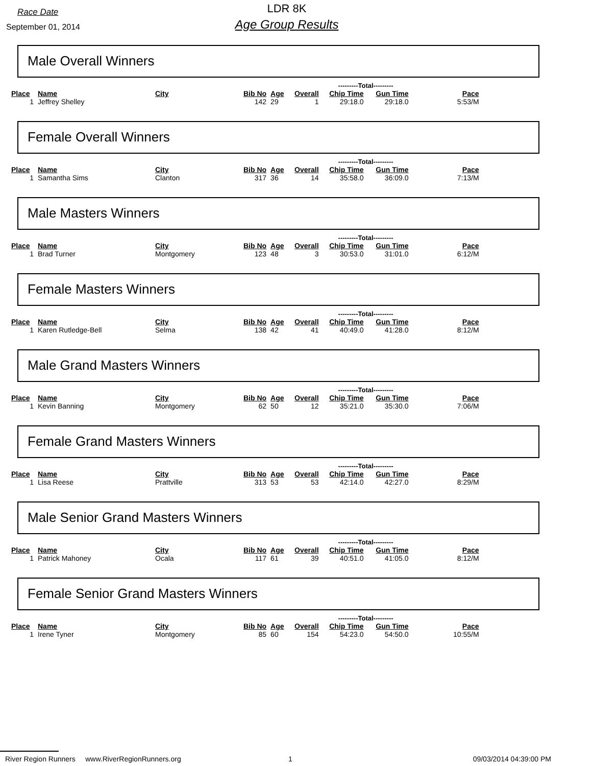Race Date
September 01, 2014
LDR 8K
Age Group Results
Male Overall Winners
| | | | | | | ---------Total--------- | | |
| --- | --- | --- | --- | --- | --- | --- | --- | --- |
| Place | Name | City | Bib No | Age | Overall | Chip Time | Gun Time | Pace |
| 1 | Jeffrey Shelley | | 142 | 29 | 1 | 29:18.0 | 29:18.0 | 5:53/M |
Female Overall Winners
| | | | | | | ---------Total--------- | | |
| --- | --- | --- | --- | --- | --- | --- | --- | --- |
| Place | Name | City | Bib No | Age | Overall | Chip Time | Gun Time | Pace |
| 1 | Samantha Sims | Clanton | 317 | 36 | 14 | 35:58.0 | 36:09.0 | 7:13/M |
Male Masters Winners
| | | | | | | ---------Total--------- | | |
| --- | --- | --- | --- | --- | --- | --- | --- | --- |
| Place | Name | City | Bib No | Age | Overall | Chip Time | Gun Time | Pace |
| 1 | Brad Turner | Montgomery | 123 | 48 | 3 | 30:53.0 | 31:01.0 | 6:12/M |
Female Masters Winners
| | | | | | | ---------Total--------- | | |
| --- | --- | --- | --- | --- | --- | --- | --- | --- |
| Place | Name | City | Bib No | Age | Overall | Chip Time | Gun Time | Pace |
| 1 | Karen Rutledge-Bell | Selma | 138 | 42 | 41 | 40:49.0 | 41:28.0 | 8:12/M |
Male Grand Masters Winners
| | | | | | | ---------Total--------- | | |
| --- | --- | --- | --- | --- | --- | --- | --- | --- |
| Place | Name | City | Bib No | Age | Overall | Chip Time | Gun Time | Pace |
| 1 | Kevin Banning | Montgomery | 62 | 50 | 12 | 35:21.0 | 35:30.0 | 7:06/M |
Female Grand Masters Winners
| | | | | | | ---------Total--------- | | |
| --- | --- | --- | --- | --- | --- | --- | --- | --- |
| Place | Name | City | Bib No | Age | Overall | Chip Time | Gun Time | Pace |
| 1 | Lisa Reese | Prattville | 313 | 53 | 53 | 42:14.0 | 42:27.0 | 8:29/M |
Male Senior Grand Masters Winners
| | | | | | | ---------Total--------- | | |
| --- | --- | --- | --- | --- | --- | --- | --- | --- |
| Place | Name | City | Bib No | Age | Overall | Chip Time | Gun Time | Pace |
| 1 | Patrick Mahoney | Ocala | 117 | 61 | 39 | 40:51.0 | 41:05.0 | 8:12/M |
Female Senior Grand Masters Winners
| | | | | | | ---------Total--------- | | |
| --- | --- | --- | --- | --- | --- | --- | --- | --- |
| Place | Name | City | Bib No | Age | Overall | Chip Time | Gun Time | Pace |
| 1 | Irene Tyner | Montgomery | 85 | 60 | 154 | 54:23.0 | 54:50.0 | 10:55/M |
River Region Runners www.RiverRegionRunners.org 1 09/03/2014 04:39:00 PM